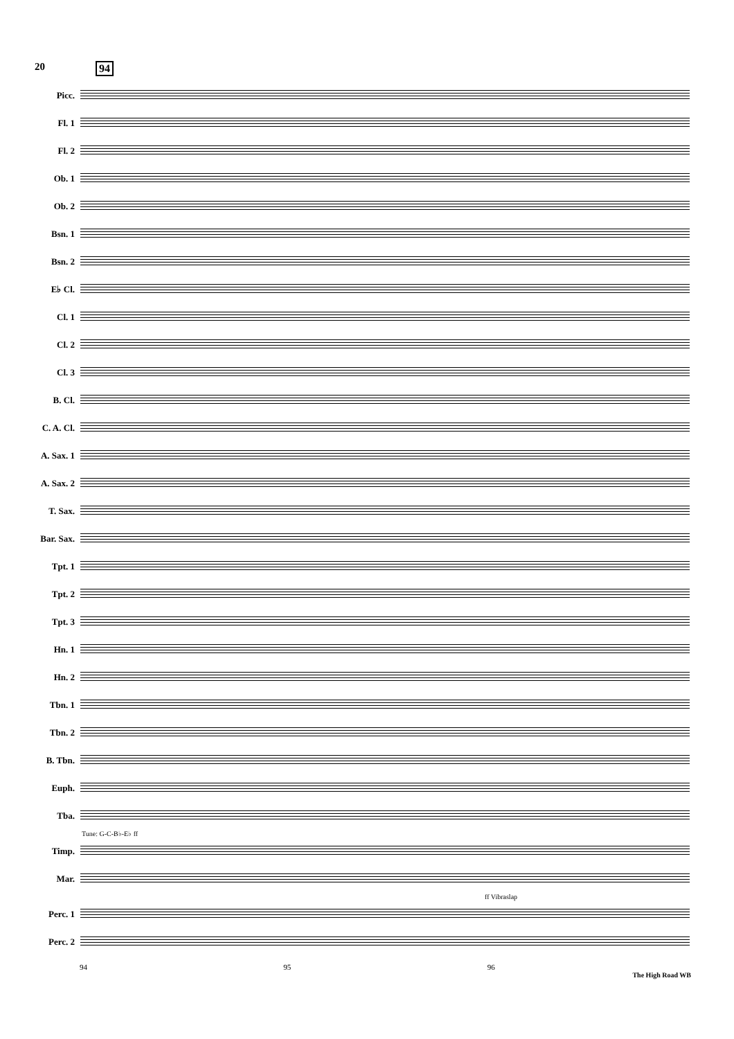20 94
Picc.
Fl. 1
Fl. 2
Ob. 1
Ob. 2
Bsn. 1
Bsn. 2
E♭ Cl.
Cl. 1
Cl. 2
Cl. 3
B. Cl.
C. A. Cl.
A. Sax. 1
A. Sax. 2
T. Sax.
Bar. Sax.
Tpt. 1
Tpt. 2
Tpt. 3
Hn. 1
Hn. 2
Tbn. 1
Tbn. 2
B. Tbn.
Euph.
Tba.
Tune: G-C-B♭-E♭ ff
Timp.
Mar.
ff Vibraslap
Perc. 1
Perc. 2
94 95 96
The High Road WB